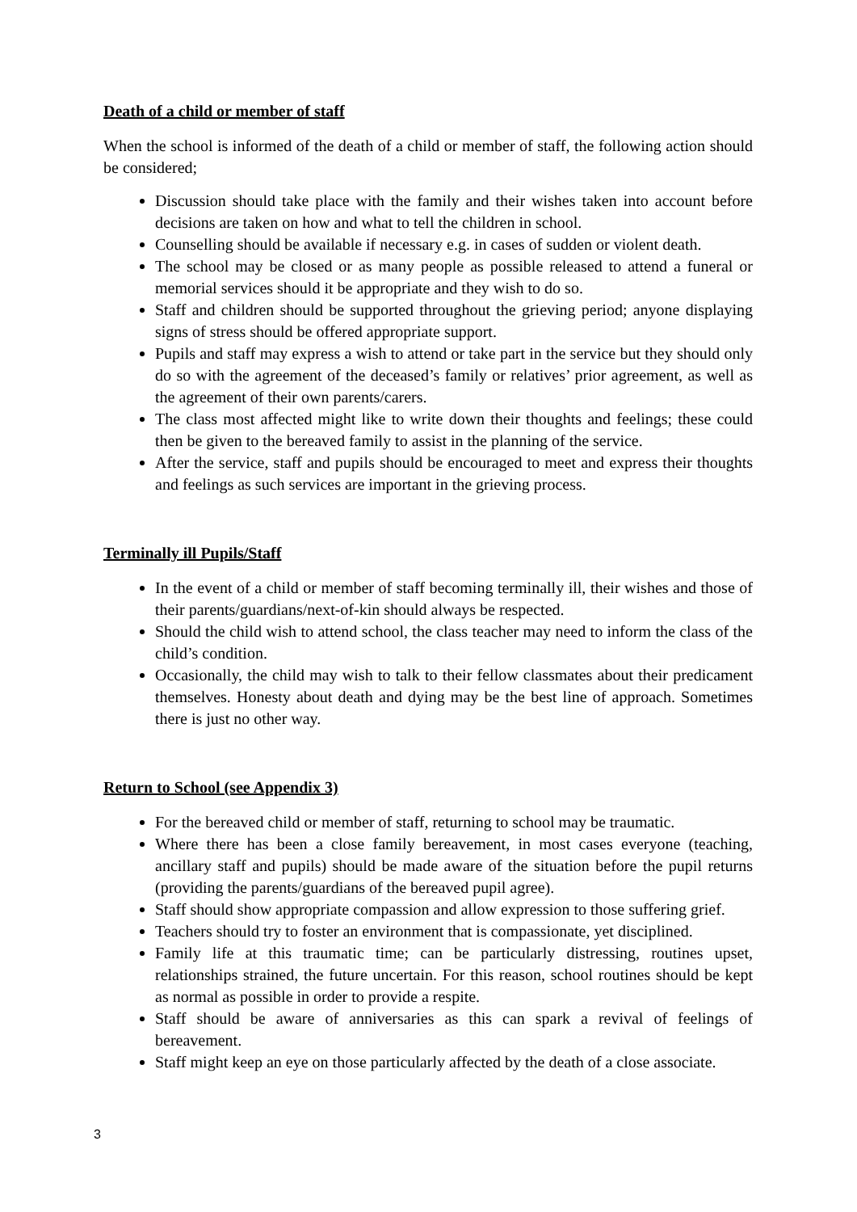Death of a child or member of staff
When the school is informed of the death of a child or member of staff, the following action should be considered;
Discussion should take place with the family and their wishes taken into account before decisions are taken on how and what to tell the children in school.
Counselling should be available if necessary e.g. in cases of sudden or violent death.
The school may be closed or as many people as possible released to attend a funeral or memorial services should it be appropriate and they wish to do so.
Staff and children should be supported throughout the grieving period; anyone displaying signs of stress should be offered appropriate support.
Pupils and staff may express a wish to attend or take part in the service but they should only do so with the agreement of the deceased’s family or relatives’ prior agreement, as well as the agreement of their own parents/carers.
The class most affected might like to write down their thoughts and feelings; these could then be given to the bereaved family to assist in the planning of the service.
After the service, staff and pupils should be encouraged to meet and express their thoughts and feelings as such services are important in the grieving process.
Terminally ill Pupils/Staff
In the event of a child or member of staff becoming terminally ill, their wishes and those of their parents/guardians/next-of-kin should always be respected.
Should the child wish to attend school, the class teacher may need to inform the class of the child’s condition.
Occasionally, the child may wish to talk to their fellow classmates about their predicament themselves. Honesty about death and dying may be the best line of approach. Sometimes there is just no other way.
Return to School (see Appendix 3)
For the bereaved child or member of staff, returning to school may be traumatic.
Where there has been a close family bereavement, in most cases everyone (teaching, ancillary staff and pupils) should be made aware of the situation before the pupil returns (providing the parents/guardians of the bereaved pupil agree).
Staff should show appropriate compassion and allow expression to those suffering grief.
Teachers should try to foster an environment that is compassionate, yet disciplined.
Family life at this traumatic time; can be particularly distressing, routines upset, relationships strained, the future uncertain. For this reason, school routines should be kept as normal as possible in order to provide a respite.
Staff should be aware of anniversaries as this can spark a revival of feelings of bereavement.
Staff might keep an eye on those particularly affected by the death of a close associate.
3